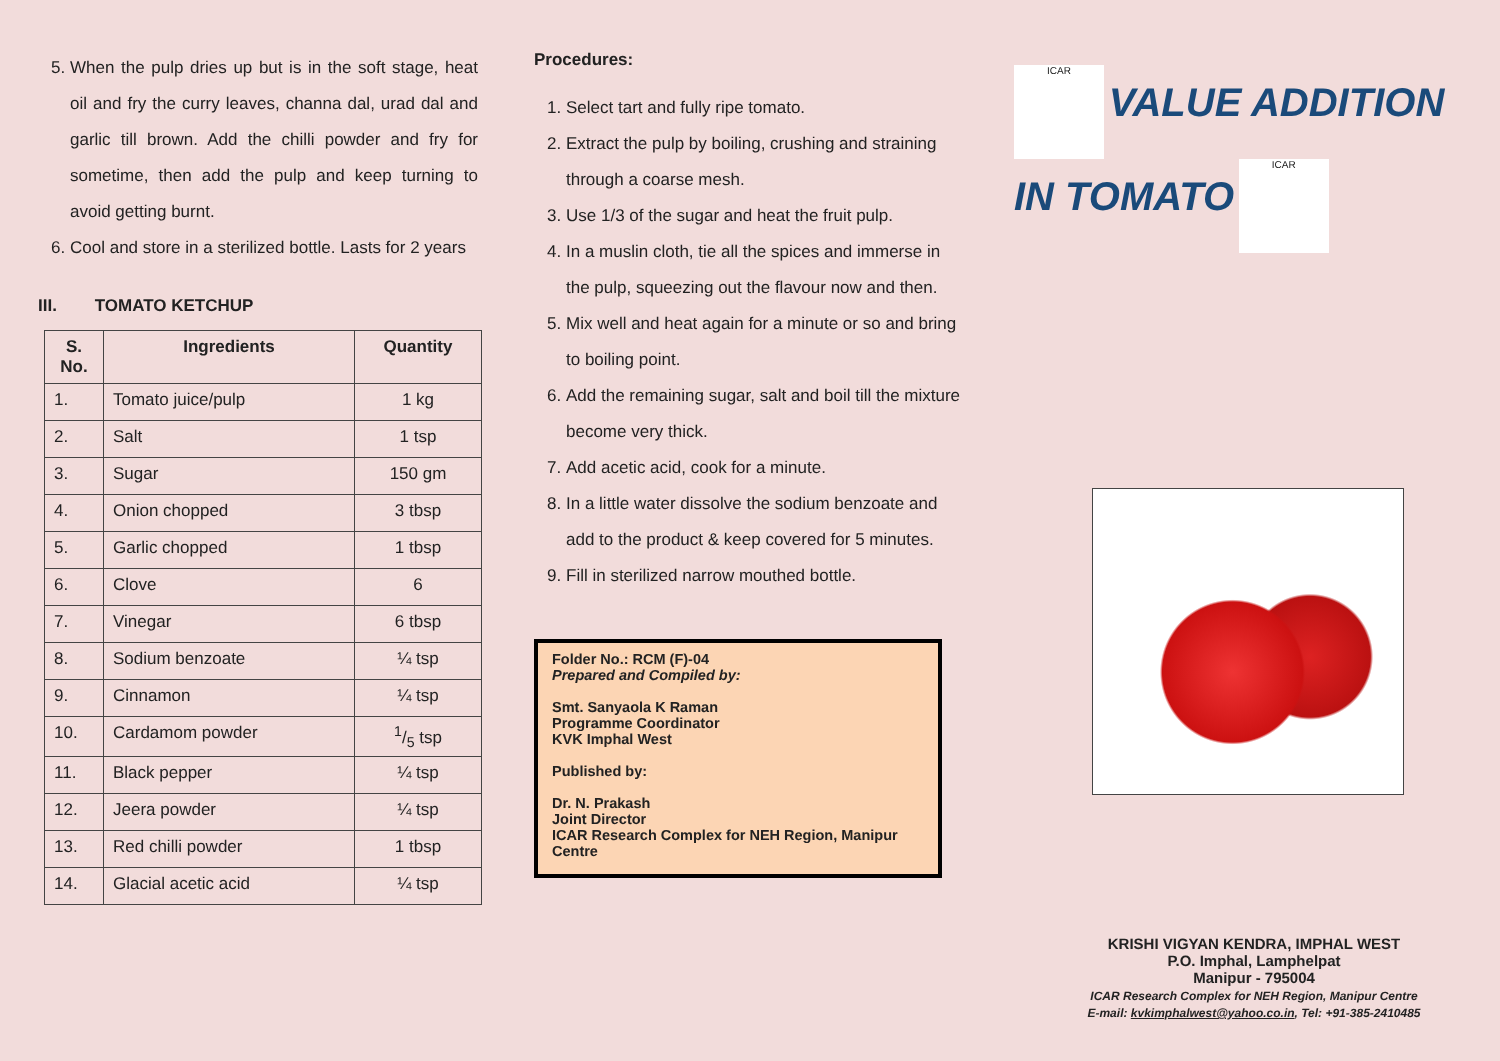5. When the pulp dries up but is in the soft stage, heat oil and fry the curry leaves, channa dal, urad dal and garlic till brown. Add the chilli powder and fry for sometime, then add the pulp and keep turning to avoid getting burnt.
6. Cool and store in a sterilized bottle. Lasts for 2 years
III. TOMATO KETCHUP
| S. No. | Ingredients | Quantity |
| --- | --- | --- |
| 1. | Tomato juice/pulp | 1 kg |
| 2. | Salt | 1 tsp |
| 3. | Sugar | 150 gm |
| 4. | Onion chopped | 3 tbsp |
| 5. | Garlic chopped | 1 tbsp |
| 6. | Clove | 6 |
| 7. | Vinegar | 6 tbsp |
| 8. | Sodium benzoate | ¼ tsp |
| 9. | Cinnamon | ¼ tsp |
| 10. | Cardamom powder | 1/5 tsp |
| 11. | Black pepper | ¼ tsp |
| 12. | Jeera powder | ¼ tsp |
| 13. | Red chilli powder | 1 tbsp |
| 14. | Glacial acetic acid | ¼ tsp |
Procedures:
1. Select tart and fully ripe tomato.
2. Extract the pulp by boiling, crushing and straining through a coarse mesh.
3. Use 1/3 of the sugar and heat the fruit pulp.
4. In a muslin cloth, tie all the spices and immerse in the pulp, squeezing out the flavour now and then.
5. Mix well and heat again for a minute or so and bring to boiling point.
6. Add the remaining sugar, salt and boil till the mixture become very thick.
7. Add acetic acid, cook for a minute.
8. In a little water dissolve the sodium benzoate and add to the product & keep covered for 5 minutes.
9. Fill in sterilized narrow mouthed bottle.
Folder No.: RCM (F)-04
Prepared and Compiled by:
Smt. Sanyaola K Raman
Programme Coordinator
KVK Imphal West
Published by:
Dr. N. Prakash
Joint Director
ICAR Research Complex for NEH Region, Manipur Centre
ICAR VALUE ADDITION IN TOMATO ICAR
KRISHI VIGYAN KENDRA, IMPHAL WEST
P.O. Imphal, Lamphelpat
Manipur - 795004
ICAR Research Complex for NEH Region, Manipur Centre
E-mail: kvkimphalwest@yahoo.co.in, Tel: +91-385-2410485